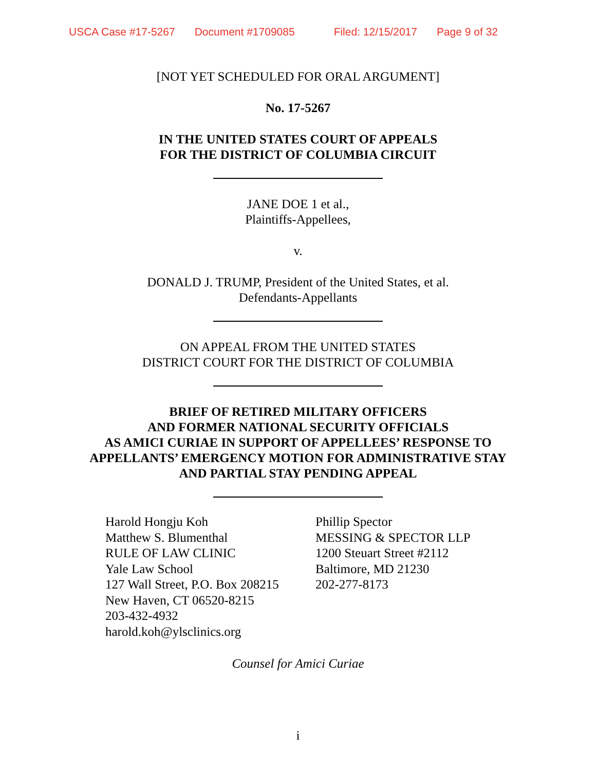USCA Case #17-5267 Document #1709085 Filed: 12/15/2017 Page 9 of 32
[NOT YET SCHEDULED FOR ORAL ARGUMENT]
No. 17-5267
IN THE UNITED STATES COURT OF APPEALS
FOR THE DISTRICT OF COLUMBIA CIRCUIT
JANE DOE 1 et al.,
Plaintiffs-Appellees,
v.
DONALD J. TRUMP, President of the United States, et al.
Defendants-Appellants
ON APPEAL FROM THE UNITED STATES
DISTRICT COURT FOR THE DISTRICT OF COLUMBIA
BRIEF OF RETIRED MILITARY OFFICERS
AND FORMER NATIONAL SECURITY OFFICIALS
AS AMICI CURIAE IN SUPPORT OF APPELLEES’ RESPONSE TO
APPELLANTS’ EMERGENCY MOTION FOR ADMINISTRATIVE STAY
AND PARTIAL STAY PENDING APPEAL
Harold Hongju Koh
Matthew S. Blumenthal
RULE OF LAW CLINIC
Yale Law School
127 Wall Street, P.O. Box 208215
New Haven, CT 06520-8215
203-432-4932
harold.koh@ylsclinics.org
Phillip Spector
MESSING & SPECTOR LLP
1200 Steuart Street #2112
Baltimore, MD 21230
202-277-8173
Counsel for Amici Curiae
i